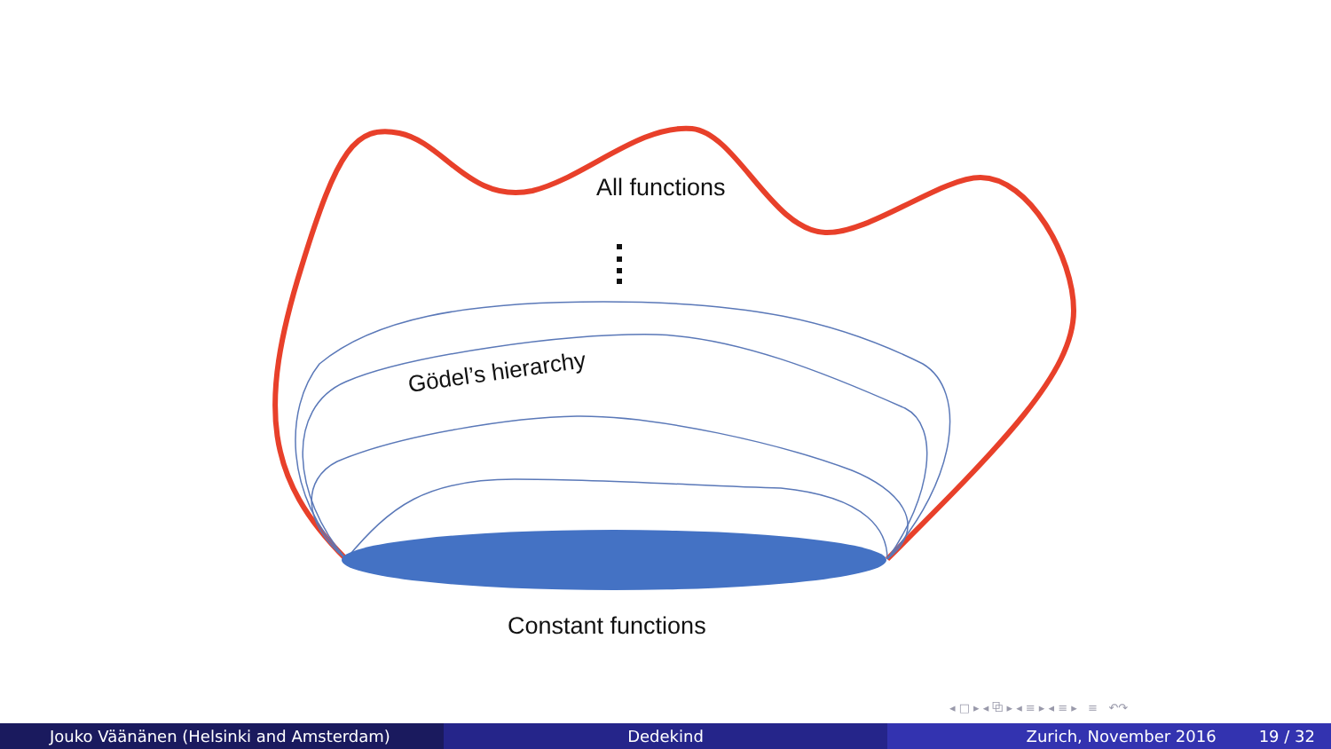All functions
Gödel’s hierarchy
Constant functions
◂ □ ▸ ◂ ⧉ ▸ ◂ ≡ ▸ ◂ ≡ ▸ ≡ ↶↷
Jouko Väänänen (Helsinki and Amsterdam) Dedekind Zurich, November 2016 19 / 32